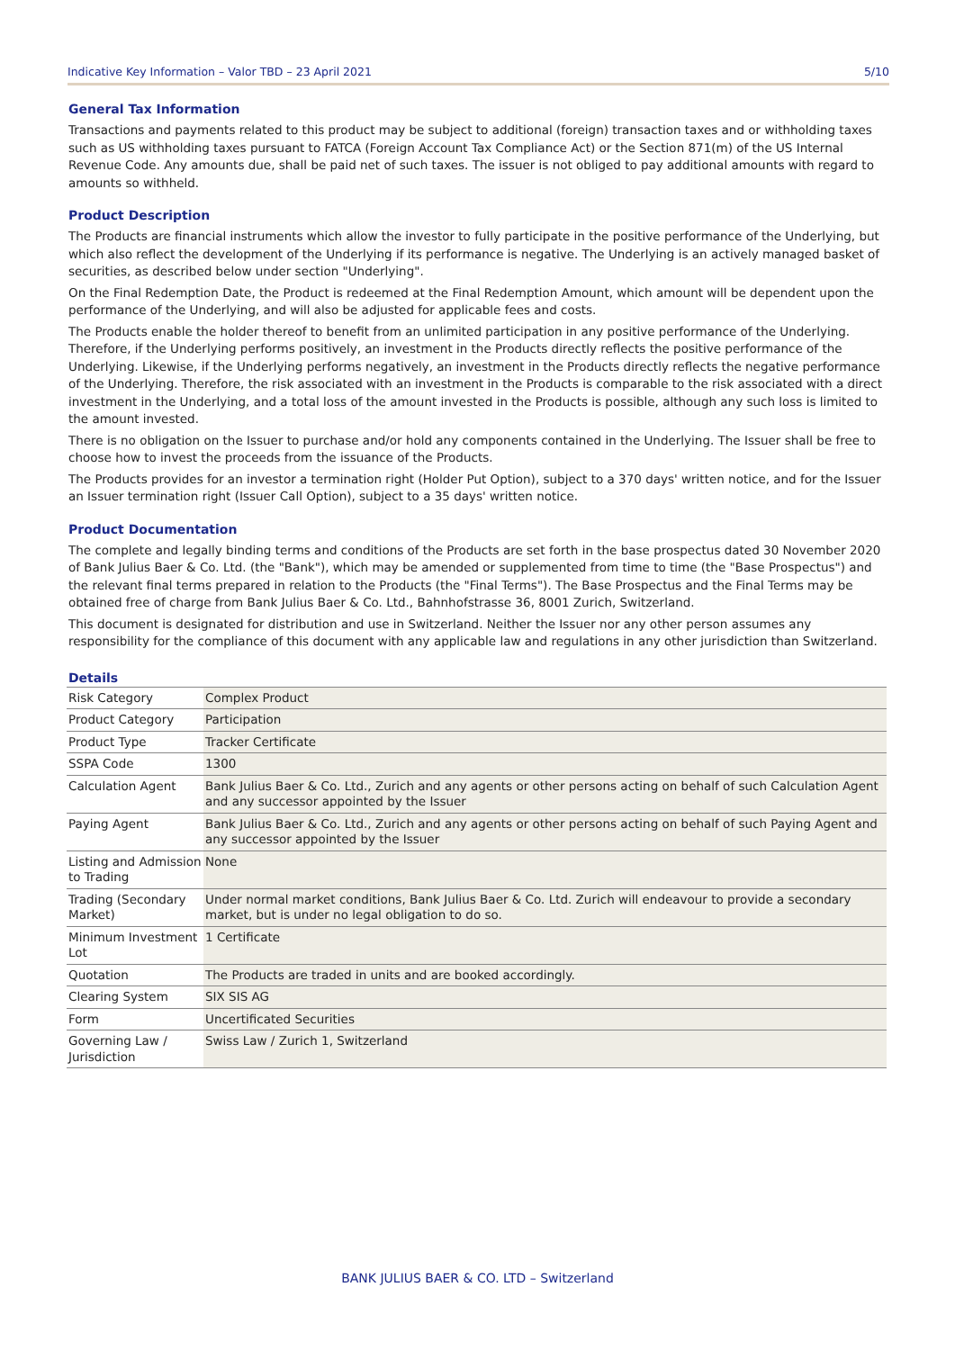Indicative Key Information – Valor TBD – 23 April 2021 5/10
General Tax Information
Transactions and payments related to this product may be subject to additional (foreign) transaction taxes and or withholding taxes such as US withholding taxes pursuant to FATCA (Foreign Account Tax Compliance Act) or the Section 871(m) of the US Internal Revenue Code. Any amounts due, shall be paid net of such taxes. The issuer is not obliged to pay additional amounts with regard to amounts so withheld.
Product Description
The Products are financial instruments which allow the investor to fully participate in the positive performance of the Underlying, but which also reflect the development of the Underlying if its performance is negative. The Underlying is an actively managed basket of securities, as described below under section "Underlying".
On the Final Redemption Date, the Product is redeemed at the Final Redemption Amount, which amount will be dependent upon the performance of the Underlying, and will also be adjusted for applicable fees and costs.
The Products enable the holder thereof to benefit from an unlimited participation in any positive performance of the Underlying. Therefore, if the Underlying performs positively, an investment in the Products directly reflects the positive performance of the Underlying. Likewise, if the Underlying performs negatively, an investment in the Products directly reflects the negative performance of the Underlying. Therefore, the risk associated with an investment in the Products is comparable to the risk associated with a direct investment in the Underlying, and a total loss of the amount invested in the Products is possible, although any such loss is limited to the amount invested.
There is no obligation on the Issuer to purchase and/or hold any components contained in the Underlying. The Issuer shall be free to choose how to invest the proceeds from the issuance of the Products.
The Products provides for an investor a termination right (Holder Put Option), subject to a 370 days' written notice, and for the Issuer an Issuer termination right (Issuer Call Option), subject to a 35 days' written notice.
Product Documentation
The complete and legally binding terms and conditions of the Products are set forth in the base prospectus dated 30 November 2020 of Bank Julius Baer & Co. Ltd. (the "Bank"), which may be amended or supplemented from time to time (the "Base Prospectus") and the relevant final terms prepared in relation to the Products (the "Final Terms"). The Base Prospectus and the Final Terms may be obtained free of charge from Bank Julius Baer & Co. Ltd., Bahnhofstrasse 36, 8001 Zurich, Switzerland.
This document is designated for distribution and use in Switzerland. Neither the Issuer nor any other person assumes any responsibility for the compliance of this document with any applicable law and regulations in any other jurisdiction than Switzerland.
Details
| Risk Category | Complex Product |
| Product Category | Participation |
| Product Type | Tracker Certificate |
| SSPA Code | 1300 |
| Calculation Agent | Bank Julius Baer & Co. Ltd., Zurich and any agents or other persons acting on behalf of such Calculation Agent and any successor appointed by the Issuer |
| Paying Agent | Bank Julius Baer & Co. Ltd., Zurich and any agents or other persons acting on behalf of such Paying Agent and any successor appointed by the Issuer |
| Listing and Admission to Trading | None |
| Trading (Secondary Market) | Under normal market conditions, Bank Julius Baer & Co. Ltd. Zurich will endeavour to provide a secondary market, but is under no legal obligation to do so. |
| Minimum Investment Lot | 1 Certificate |
| Quotation | The Products are traded in units and are booked accordingly. |
| Clearing System | SIX SIS AG |
| Form | Uncertificated Securities |
| Governing Law / Jurisdiction | Swiss Law / Zurich 1, Switzerland |
BANK JULIUS BAER & CO. LTD – Switzerland